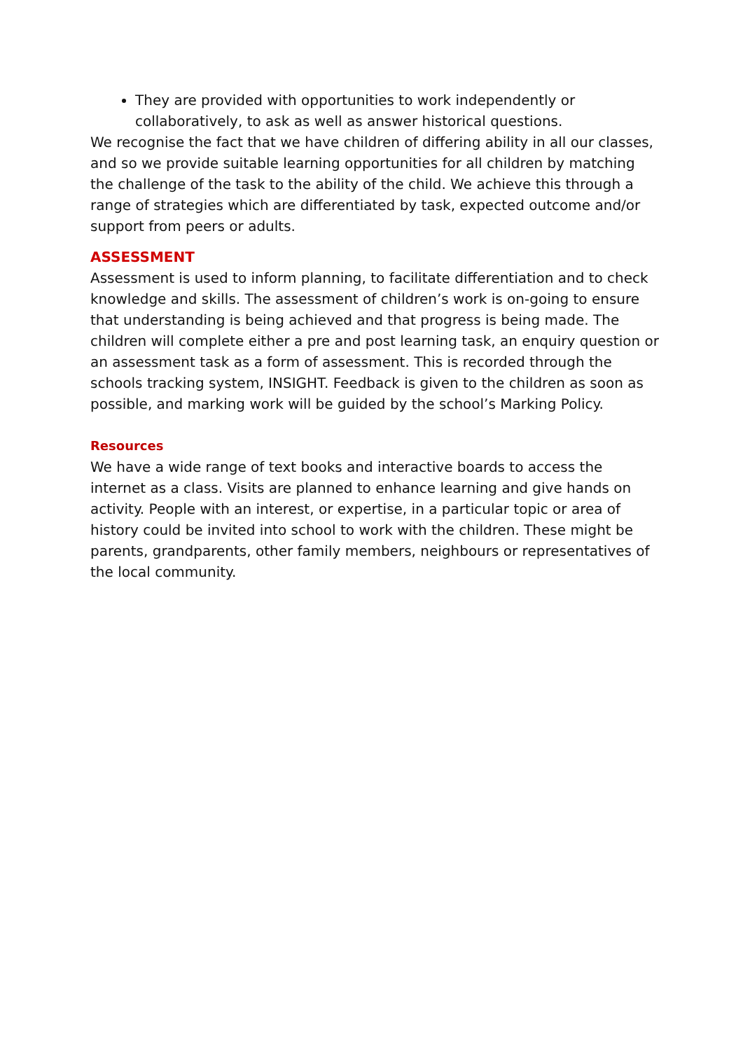They are provided with opportunities to work independently or collaboratively, to ask as well as answer historical questions.
We recognise the fact that we have children of differing ability in all our classes, and so we provide suitable learning opportunities for all children by matching the challenge of the task to the ability of the child. We achieve this through a range of strategies which are differentiated by task, expected outcome and/or support from peers or adults.
ASSESSMENT
Assessment is used to inform planning, to facilitate differentiation and to check knowledge and skills. The assessment of children’s work is on-going to ensure that understanding is being achieved and that progress is being made. The children will complete either a pre and post learning task, an enquiry question or an assessment task as a form of assessment. This is recorded through the schools tracking system, INSIGHT. Feedback is given to the children as soon as possible, and marking work will be guided by the school’s Marking Policy.
Resources
We have a wide range of text books and interactive boards to access the internet as a class. Visits are planned to enhance learning and give hands on activity. People with an interest, or expertise, in a particular topic or area of history could be invited into school to work with the children. These might be parents, grandparents, other family members, neighbours or representatives of the local community.